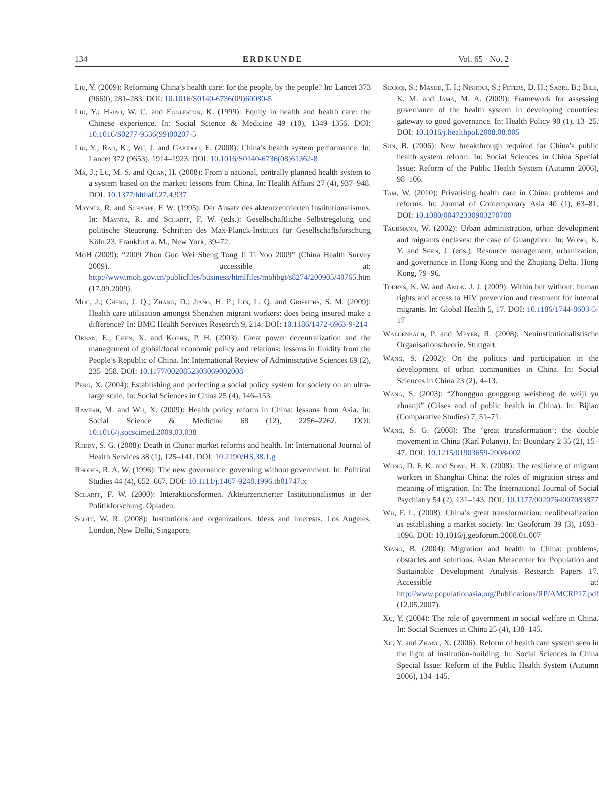134 ERDKUNDE Vol. 65 · No. 2
Liu, Y. (2009): Reforming China’s health care: for the people, by the people? In: Lancet 373 (9660), 281–283. DOI: 10.1016/S0140-6736(09)60080-5
Liu, Y.; Hsiao, W. C. and Eggleston, K. (1999): Equity in health and health care: the Chinese experience. In: Social Science & Medicine 49 (10), 1349–1356. DOI: 10.1016/S0277-9536(99)00207-5
Liu, Y.; Rao, K.; Wu, J. and Gakidou, E. (2008): China’s health system performance. In: Lancet 372 (9653), 1914–1923. DOI: 10.1016/S0140-6736(08)61362-8
Ma, J.; Lu, M. S. and Quan, H. (2008): From a national, centrally planned health system to a system based on the market: lessons from China. In: Health Affairs 27 (4), 937–948. DOI: 10.1377/hlthaff.27.4.937
Mayntz, R. and Scharpf, F. W. (1995): Der Ansatz des akteurzentrierten Institutionalismus. In: Mayntz, R. and Scharpf, F. W. (eds.): Gesellschaftliche Selbstregelung und politische Steuerung. Schriften des Max-Planck-Instituts für Gesellschaftsforschung Köln 23. Frankfurt a. M., New York, 39–72.
MoH (2009): “2009 Zhon Guo Wei Sheng Tong Ji Ti Yoo 2009” (China Health Survey 2009). accessible at: http://www.moh.gov.cn/publicfiles/business/htmlfiles/mohbgt/s8274/200905/40765.htm (17.09.2009).
Mou, J.; Cheng, J. Q.; Zhang, D.; Jiang, H. P.; Lin, L. Q. and Griffiths, S. M. (2009): Health care utilisation amongst Shenzhen migrant workers: does being insured make a difference? In: BMC Health Services Research 9, 214. DOI: 10.1186/1472-6963-9-214
Orban, E.; Chen, X. and Koehn, P. H. (2003): Great power decentralization and the management of global/local economic policy and relations: lessons in fluidity from the People’s Republic of China. In: International Review of Administrative Sciences 69 (2), 235–258. DOI: 10.1177/0020852303069002008
Peng, X. (2004): Establishing and perfecting a social policy system for society on an ultra-large scale. In: Social Sciences in China 25 (4), 146–153.
Ramesh, M. and Wu, X. (2009): Health policy reform in China: lessons from Asia. In: Social Science & Medicine 68 (12), 2256–2262. DOI: 10.1016/j.socscimed.2009.03.038
Reddy, S. G. (2008): Death in China: market reforms and health. In: International Journal of Health Services 38 (1), 125–141. DOI: 10.2190/HS.38.1.g
Rhodes, R. A. W. (1996): The new governance: governing without government. In: Political Studies 44 (4), 652–667. DOI: 10.1111/j.1467-9248.1996.tb01747.x
Scharpf, F. W. (2000): Interaktionsformen. Akteurzentrierter Institutionalismus in der Politikforschung. Opladen.
Scott, W. R. (2008): Institutions and organizations. Ideas and interests. Los Angeles, London, New Delhi, Singapore.
Siddiqi, S.; Masud, T. I.; Nishtar, S.; Peters, D. H.; Sabri, B.; Bile, K. M. and Jama, M. A. (2009): Framework for assessing governance of the health system in developing countries: gateway to good governance. In: Health Policy 90 (1), 13–25. DOI: 10.1016/j.healthpol.2008.08.005
Sun, B. (2006): New breakthrough required for China’s public health system reform. In: Social Sciences in China Special Issue: Reform of the Public Health System (Autumn 2006), 98–106.
Tam, W. (2010): Privatising health care in China: problems and reforms. In: Journal of Contemporary Asia 40 (1), 63–81. DOI: 10.1080/00472330903270700
Taubmann, W. (2002): Urban administration, urban development and migrants enclaves: the case of Guangzhou. In: Wong, K. Y. and Shen, J. (eds.): Resource management, urbanization, and governance in Hong Kong and the Zhujiang Delta. Hong Kong, 79–96.
Todrys, K. W. and Amon, J. J. (2009): Within but without: human rights and access to HIV prevention and treatment for internal migrants. In: Global Health 5, 17. DOI: 10.1186/1744-8603-5-17
Walgenbach, P. and Meyer, R. (2008): Neoinstitutionalistische Organisationstheorie. Stuttgart.
Wang, S. (2002): On the politics and participation in the development of urban communities in China. In: Social Sciences in China 23 (2), 4–13.
Wang, S. (2003): “Zhongguo gonggong weisheng de weiji yu zhuanji” (Crises and of public health in China). In: Bijiao (Comparative Studies) 7, 51–71.
Wang, S. G. (2008): The ‘great transformation’: the double movement in China (Karl Polanyi). In: Boundary 2 35 (2), 15–47. DOI: 10.1215/01903659-2008-002
Wong, D. F. K. and Song, H. X. (2008): The resilience of migrant workers in Shanghai China: the roles of migration stress and meaning of migration. In: The International Journal of Social Psychiatry 54 (2), 131–143. DOI: 10.1177/0020764007083877
Wu, F. L. (2008): China’s great transformation: neoliberalization as establishing a market society. In: Geoforum 39 (3), 1093–1096. DOI: 10.1016/j.geoforum.2008.01.007
Xiang, B. (2004): Migration and health in China: problems, obstacles and solutions. Asian Metacenter for Population and Sustainable Development Analysis Research Papers 17. Accessible at: http://www.populationasia.org/Publications/RP/AMCRP17.pdf (12.05.2007).
Xu, Y. (2004): The role of government in social welfare in China. In: Social Sciences in China 25 (4), 138–145.
Xu, Y. and Zhang, X. (2006): Reform of health care system seen in the light of institution-building. In: Social Sciences in China Special Issue: Reform of the Public Health System (Autumn 2006), 134–145.